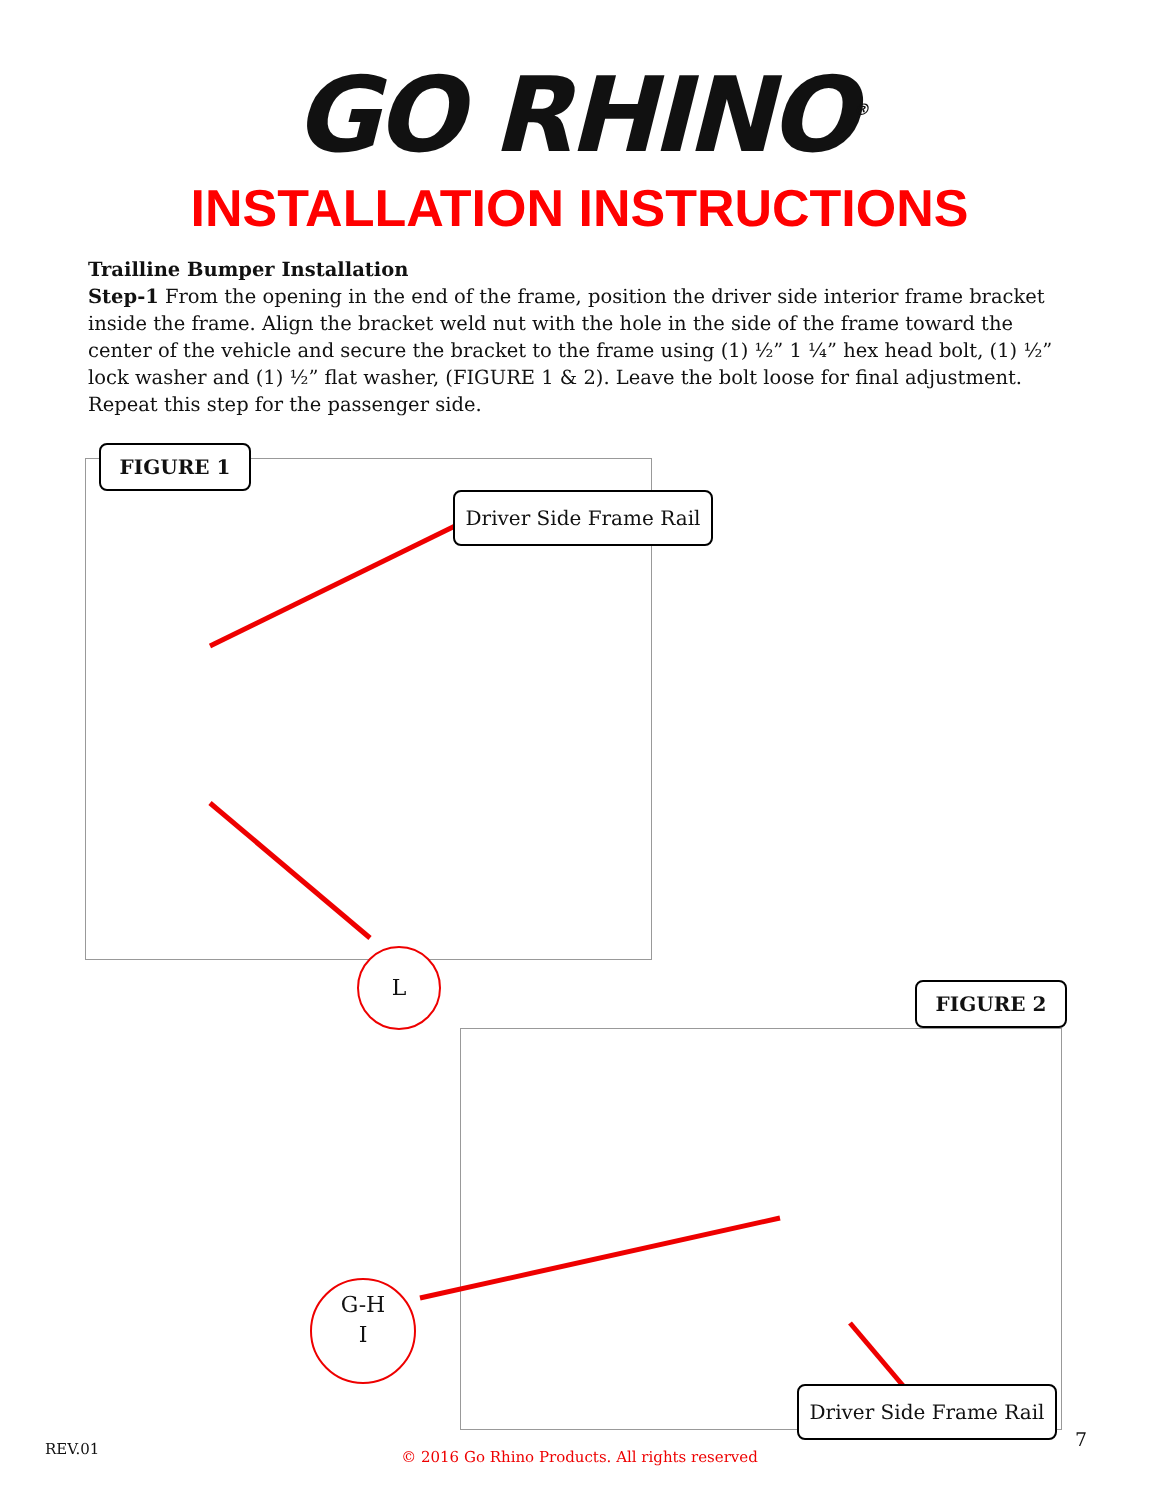GO RHINO<sup>®</sup>
INSTALLATION INSTRUCTIONS
Trailline Bumper Installation
Step-1 From the opening in the end of the frame, position the driver side interior frame bracket inside the frame. Align the bracket weld nut with the hole in the side of the frame toward the center of the vehicle and secure the bracket to the frame using (1) ½” 1 ¼” hex head bolt, (1) ½” lock washer and (1) ½” flat washer, (FIGURE 1 & 2). Leave the bolt loose for final adjustment. Repeat this step for the passenger side.
FIGURE 1
Driver Side Frame Rail
L
FIGURE 2
G-H
I
Driver Side Frame Rail
REV.01 © 2016 Go Rhino Products. All rights reserved
7